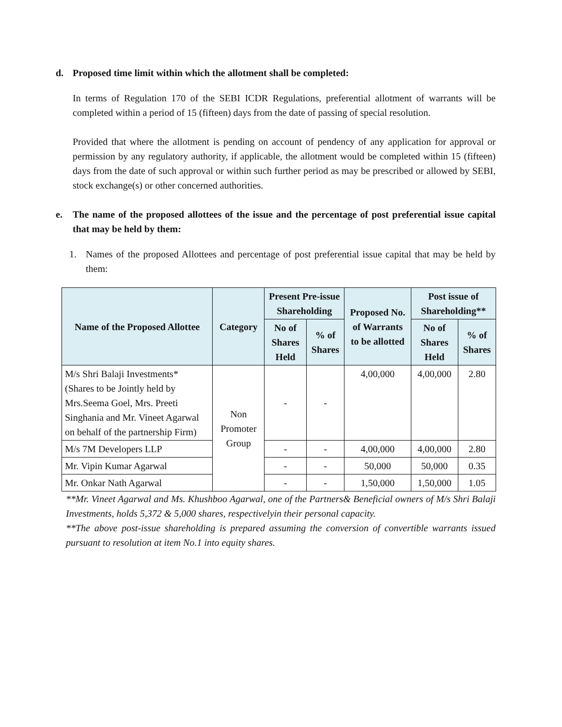d. Proposed time limit within which the allotment shall be completed:
In terms of Regulation 170 of the SEBI ICDR Regulations, preferential allotment of warrants will be completed within a period of 15 (fifteen) days from the date of passing of special resolution.
Provided that where the allotment is pending on account of pendency of any application for approval or permission by any regulatory authority, if applicable, the allotment would be completed within 15 (fifteen) days from the date of such approval or within such further period as may be prescribed or allowed by SEBI, stock exchange(s) or other concerned authorities.
e. The name of the proposed allottees of the issue and the percentage of post preferential issue capital that may be held by them:
1. Names of the proposed Allottees and percentage of post preferential issue capital that may be held by them:
| Name of the Proposed Allottee | Category | Present Pre-issue Shareholding | | Proposed No. of Warrants to be allotted | Post issue of Shareholding** | |
| --- | --- | --- | --- | --- | --- | --- |
| | | No of Shares Held | % of Shares | | No of Shares Held | % of Shares |
| M/s Shri Balaji Investments* (Shares to be Jointly held by Mrs.Seema Goel, Mrs. Preeti Singhania and Mr. Vineet Agarwal on behalf of the partnership Firm) | Non Promoter Group | - | - | 4,00,000 | 4,00,000 | 2.80 |
| M/s 7M Developers LLP | | - | - | 4,00,000 | 4,00,000 | 2.80 |
| Mr. Vipin Kumar Agarwal | | - | - | 50,000 | 50,000 | 0.35 |
| Mr. Onkar Nath Agarwal | | - | - | 1,50,000 | 1,50,000 | 1.05 |
**Mr. Vineet Agarwal and Ms. Khushboo Agarwal, one of the Partners& Beneficial owners of M/s Shri Balaji Investments, holds 5,372 & 5,000 shares, respectivelyin their personal capacity.
**The above post-issue shareholding is prepared assuming the conversion of convertible warrants issued pursuant to resolution at item No.1 into equity shares.